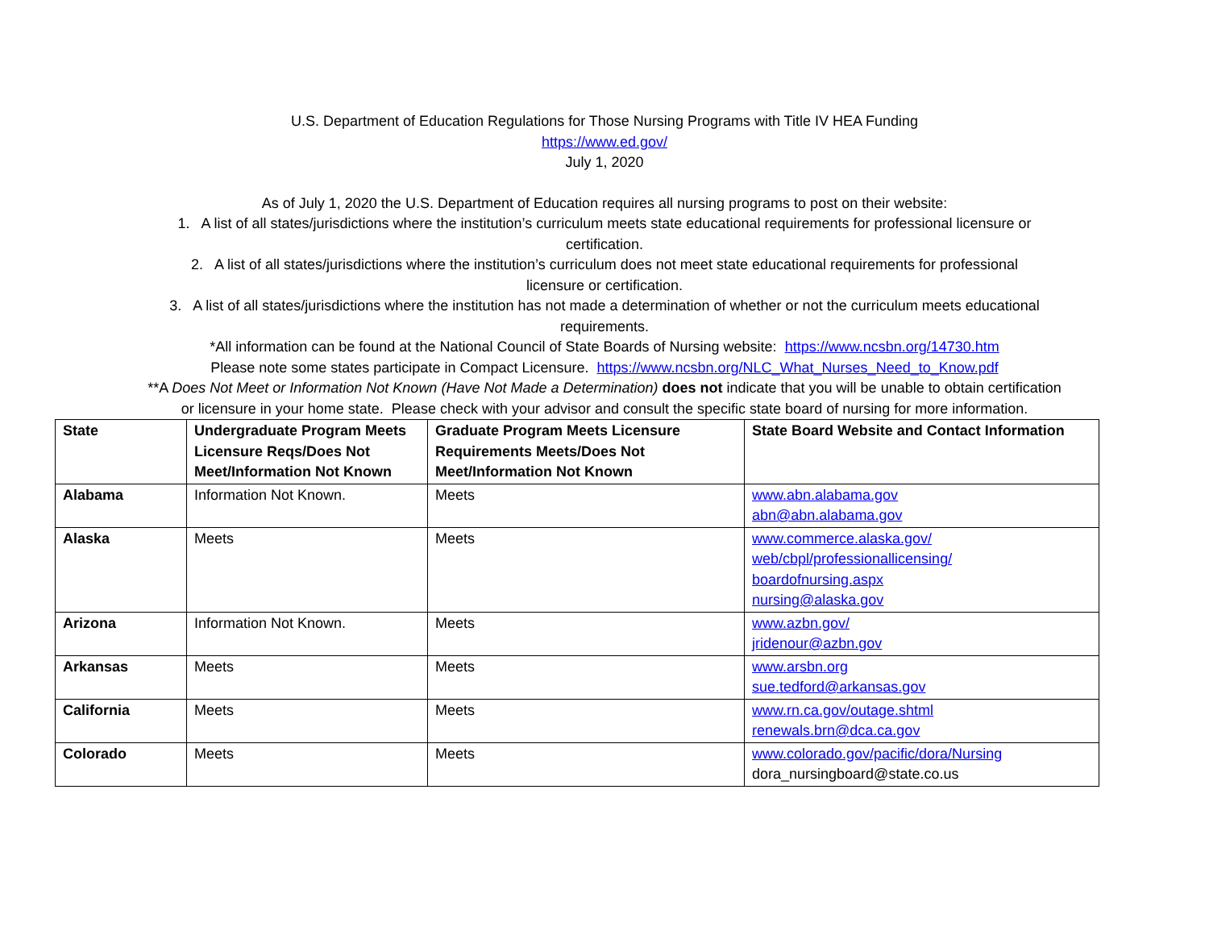U.S. Department of Education Regulations for Those Nursing Programs with Title IV HEA Funding
https://www.ed.gov/
July 1, 2020
As of July 1, 2020 the U.S. Department of Education requires all nursing programs to post on their website:
1. A list of all states/jurisdictions where the institution’s curriculum meets state educational requirements for professional licensure or
certification.
2. A list of all states/jurisdictions where the institution’s curriculum does not meet state educational requirements for professional
licensure or certification.
3. A list of all states/jurisdictions where the institution has not made a determination of whether or not the curriculum meets educational
requirements.
*All information can be found at the National Council of State Boards of Nursing website: https://www.ncsbn.org/14730.htm
Please note some states participate in Compact Licensure. https://www.ncsbn.org/NLC_What_Nurses_Need_to_Know.pdf
**A Does Not Meet or Information Not Known (Have Not Made a Determination) does not indicate that you will be unable to obtain certification
or licensure in your home state. Please check with your advisor and consult the specific state board of nursing for more information.
| State | Undergraduate Program Meets Licensure Reqs/Does Not Meet/Information Not Known | Graduate Program Meets Licensure Requirements Meets/Does Not Meet/Information Not Known | State Board Website and Contact Information |
| --- | --- | --- | --- |
| Alabama | Information Not Known. | Meets | www.abn.alabama.gov abn@abn.alabama.gov |
| Alaska | Meets | Meets | www.commerce.alaska.gov/ web/cbpl/professionallicensing/ boardofnursing.aspx nursing@alaska.gov |
| Arizona | Information Not Known. | Meets | www.azbn.gov/ jridenour@azbn.gov |
| Arkansas | Meets | Meets | www.arsbn.org sue.tedford@arkansas.gov |
| California | Meets | Meets | www.rn.ca.gov/outage.shtml renewals.brn@dca.ca.gov |
| Colorado | Meets | Meets | www.colorado.gov/pacific/dora/Nursing dora_nursingboard@state.co.us |